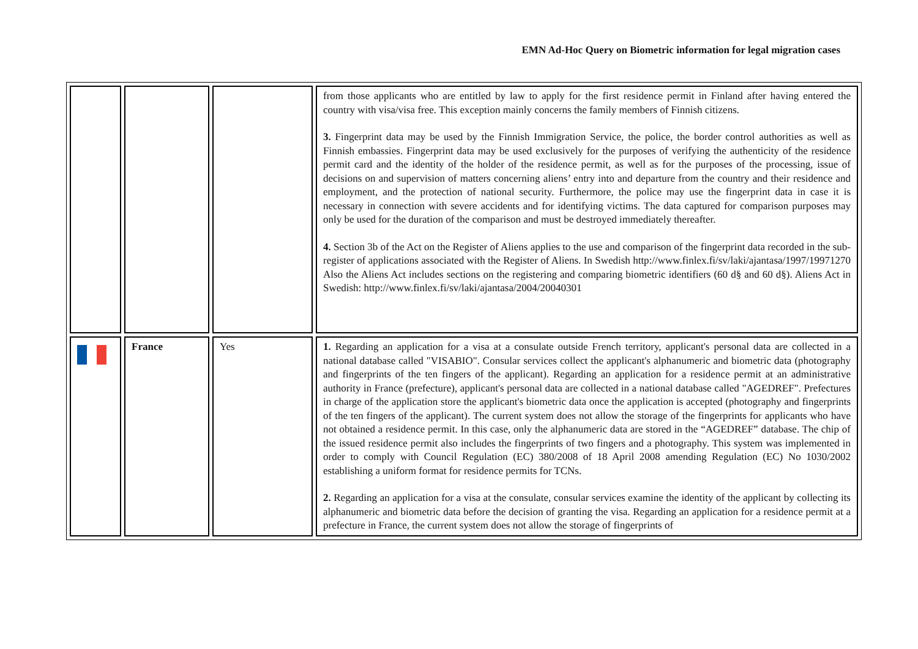EMN Ad-Hoc Query on Biometric information for legal migration cases
| | | | from those applicants who are entitled by law to apply for the first residence permit in Finland after having entered the country with visa/visa free. This exception mainly concerns the family members of Finnish citizens. 3. Fingerprint data may be used by the Finnish Immigration Service, the police, the border control authorities as well as Finnish embassies. Fingerprint data may be used exclusively for the purposes of verifying the authenticity of the residence permit card and the identity of the holder of the residence permit, as well as for the purposes of the processing, issue of decisions on and supervision of matters concerning aliens’ entry into and departure from the country and their residence and employment, and the protection of national security. Furthermore, the police may use the fingerprint data in case it is necessary in connection with severe accidents and for identifying victims. The data captured for comparison purposes may only be used for the duration of the comparison and must be destroyed immediately thereafter. 4. Section 3b of the Act on the Register of Aliens applies to the use and comparison of the fingerprint data recorded in the sub-register of applications associated with the Register of Aliens. In Swedish http://www.finlex.fi/sv/laki/ajantasa/1997/19971270 Also the Aliens Act includes sections on the registering and comparing biometric identifiers (60 d§ and 60 d§). Aliens Act in Swedish: http://www.finlex.fi/sv/laki/ajantasa/2004/20040301 |
| | France | Yes | 1. Regarding an application for a visa at a consulate outside French territory, applicant's personal data are collected in a national database called "VISABIO". Consular services collect the applicant's alphanumeric and biometric data (photography and fingerprints of the ten fingers of the applicant). Regarding an application for a residence permit at an administrative authority in France (prefecture), applicant's personal data are collected in a national database called "AGEDREF". Prefectures in charge of the application store the applicant's biometric data once the application is accepted (photography and fingerprints of the ten fingers of the applicant). The current system does not allow the storage of the fingerprints for applicants who have not obtained a residence permit. In this case, only the alphanumeric data are stored in the “AGEDREF” database. The chip of the issued residence permit also includes the fingerprints of two fingers and a photography. This system was implemented in order to comply with Council Regulation (EC) 380/2008 of 18 April 2008 amending Regulation (EC) No 1030/2002 establishing a uniform format for residence permits for TCNs. 2. Regarding an application for a visa at the consulate, consular services examine the identity of the applicant by collecting its alphanumeric and biometric data before the decision of granting the visa. Regarding an application for a residence permit at a prefecture in France, the current system does not allow the storage of fingerprints of |